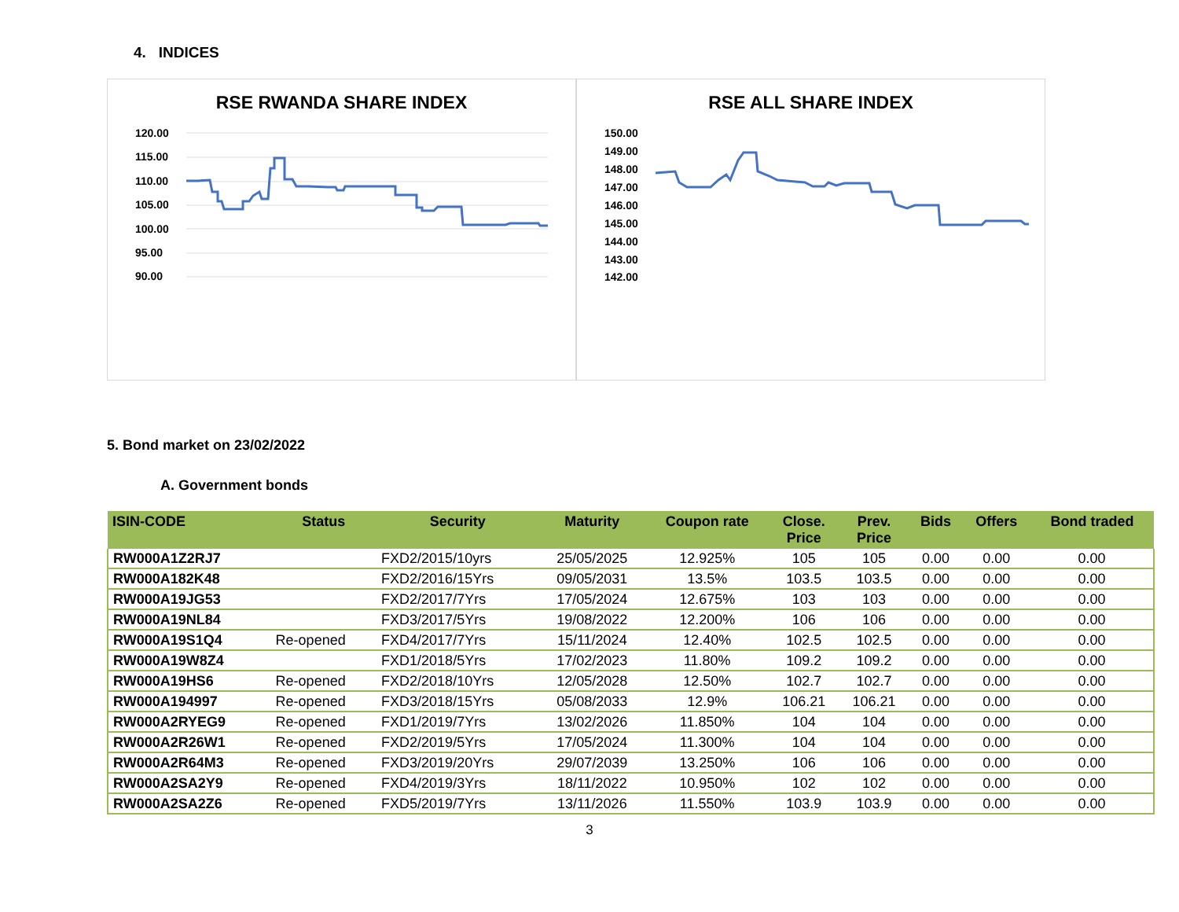4. INDICES
RSE RWANDA SHARE INDEX
120.00
115.00
110.00
105.00
100.00
95.00
90.00
RSE ALL SHARE INDEX
150.00
149.00
148.00
147.00
146.00
145.00
144.00
143.00
142.00
5. Bond market on 23/02/2022
A. Government bonds
| ISIN-CODE | Status | Security | Maturity | Coupon rate | Close. Price | Prev. Price | Bids | Offers | Bond traded |
| --- | --- | --- | --- | --- | --- | --- | --- | --- | --- |
| RW000A1Z2RJ7 | | FXD2/2015/10yrs | 25/05/2025 | 12.925% | 105 | 105 | 0.00 | 0.00 | 0.00 |
| RW000A182K48 | | FXD2/2016/15Yrs | 09/05/2031 | 13.5% | 103.5 | 103.5 | 0.00 | 0.00 | 0.00 |
| RW000A19JG53 | | FXD2/2017/7Yrs | 17/05/2024 | 12.675% | 103 | 103 | 0.00 | 0.00 | 0.00 |
| RW000A19NL84 | | FXD3/2017/5Yrs | 19/08/2022 | 12.200% | 106 | 106 | 0.00 | 0.00 | 0.00 |
| RW000A19S1Q4 | Re-opened | FXD4/2017/7Yrs | 15/11/2024 | 12.40% | 102.5 | 102.5 | 0.00 | 0.00 | 0.00 |
| RW000A19W8Z4 | | FXD1/2018/5Yrs | 17/02/2023 | 11.80% | 109.2 | 109.2 | 0.00 | 0.00 | 0.00 |
| RW000A19HS6 | Re-opened | FXD2/2018/10Yrs | 12/05/2028 | 12.50% | 102.7 | 102.7 | 0.00 | 0.00 | 0.00 |
| RW000A194997 | Re-opened | FXD3/2018/15Yrs | 05/08/2033 | 12.9% | 106.21 | 106.21 | 0.00 | 0.00 | 0.00 |
| RW000A2RYEG9 | Re-opened | FXD1/2019/7Yrs | 13/02/2026 | 11.850% | 104 | 104 | 0.00 | 0.00 | 0.00 |
| RW000A2R26W1 | Re-opened | FXD2/2019/5Yrs | 17/05/2024 | 11.300% | 104 | 104 | 0.00 | 0.00 | 0.00 |
| RW000A2R64M3 | Re-opened | FXD3/2019/20Yrs | 29/07/2039 | 13.250% | 106 | 106 | 0.00 | 0.00 | 0.00 |
| RW000A2SA2Y9 | Re-opened | FXD4/2019/3Yrs | 18/11/2022 | 10.950% | 102 | 102 | 0.00 | 0.00 | 0.00 |
| RW000A2SA2Z6 | Re-opened | FXD5/2019/7Yrs | 13/11/2026 | 11.550% | 103.9 | 103.9 | 0.00 | 0.00 | 0.00 |
3